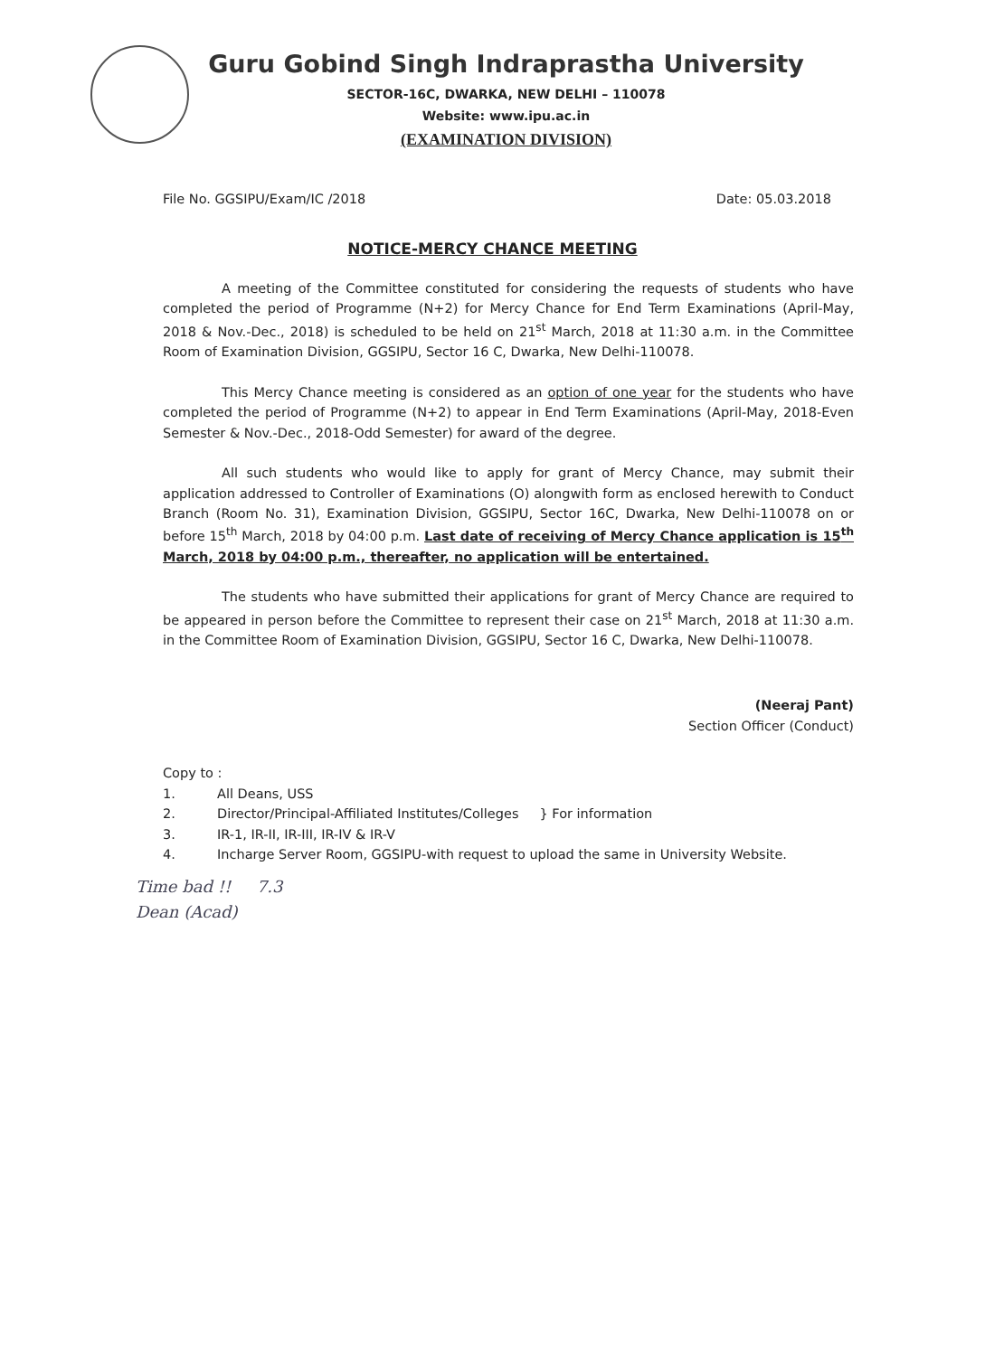Guru Gobind Singh Indraprastha University
SECTOR-16C, DWARKA, NEW DELHI – 110078
Website: www.ipu.ac.in
(EXAMINATION DIVISION)
File No. GGSIPU/Exam/IC /2018 Date: 05.03.2018
NOTICE-MERCY CHANCE MEETING
A meeting of the Committee constituted for considering the requests of students who have completed the period of Programme (N+2) for Mercy Chance for End Term Examinations (April-May, 2018 & Nov.-Dec., 2018) is scheduled to be held on 21<sup>st</sup> March, 2018 at 11:30 a.m. in the Committee Room of Examination Division, GGSIPU, Sector 16 C, Dwarka, New Delhi-110078.
This Mercy Chance meeting is considered as an option of one year for the students who have completed the period of Programme (N+2) to appear in End Term Examinations (April-May, 2018-Even Semester & Nov.-Dec., 2018-Odd Semester) for award of the degree.
All such students who would like to apply for grant of Mercy Chance, may submit their application addressed to Controller of Examinations (O) alongwith form as enclosed herewith to Conduct Branch (Room No. 31), Examination Division, GGSIPU, Sector 16C, Dwarka, New Delhi-110078 on or before 15<sup>th</sup> March, 2018 by 04:00 p.m. Last date of receiving of Mercy Chance application is 15<sup>th</sup> March, 2018 by 04:00 p.m., thereafter, no application will be entertained.
The students who have submitted their applications for grant of Mercy Chance are required to be appeared in person before the Committee to represent their case on 21<sup>st</sup> March, 2018 at 11:30 a.m. in the Committee Room of Examination Division, GGSIPU, Sector 16 C, Dwarka, New Delhi-110078.
(Neeraj Pant)
Section Officer (Conduct)
Copy to :
1. All Deans, USS
2. Director/Principal-Affiliated Institutes/Colleges } For information
3. IR-1, IR-II, IR-III, IR-IV & IR-V
4. Incharge Server Room, GGSIPU-with request to upload the same in University Website.
Time bad !! 7.3
Dean (Acad)